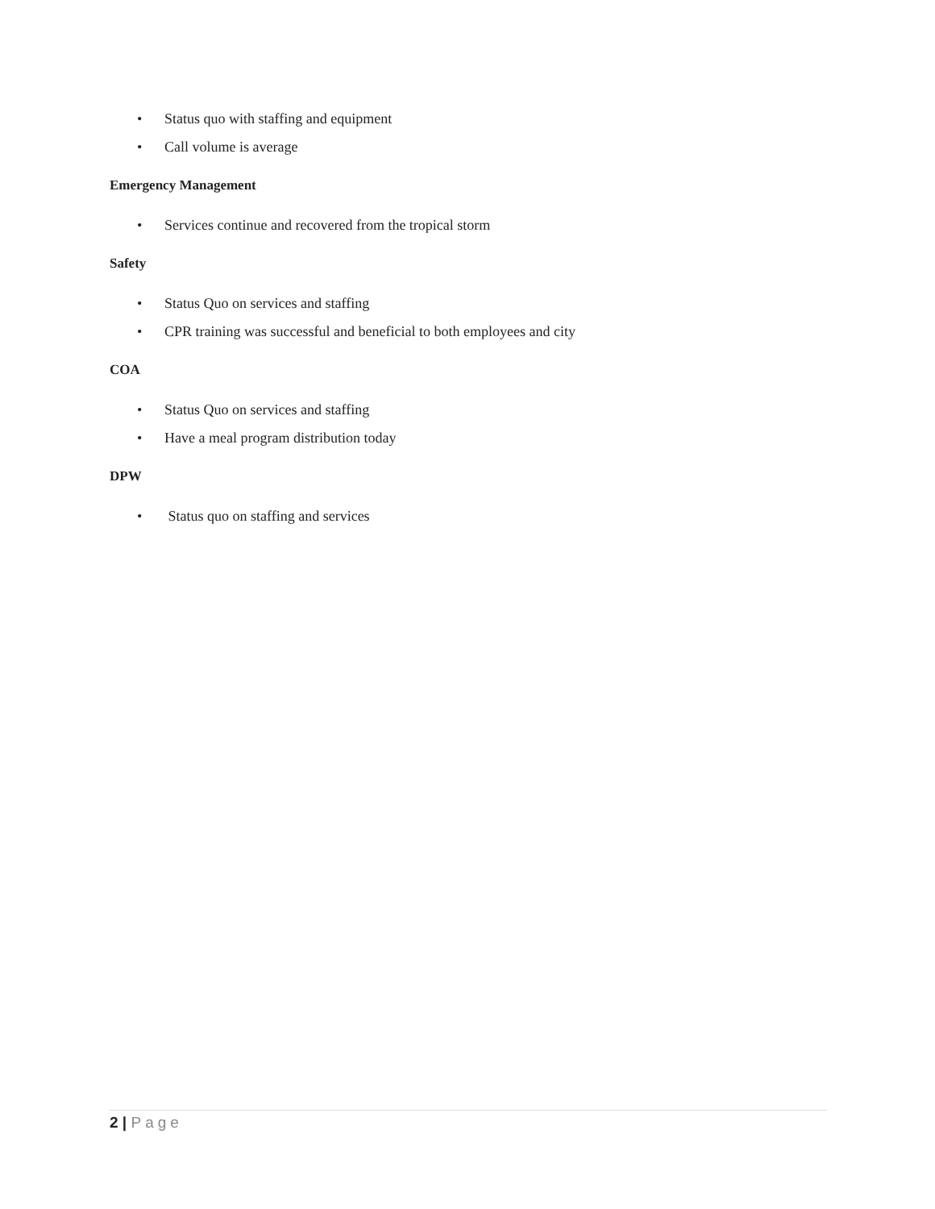• Status quo with staffing and equipment
• Call volume is average
Emergency Management
• Services continue and recovered from the tropical storm
Safety
• Status Quo on services and staffing
• CPR training was successful and beneficial to both employees and city
COA
• Status Quo on services and staffing
• Have a meal program distribution today
DPW
• Status quo on staffing and services
2 | Page